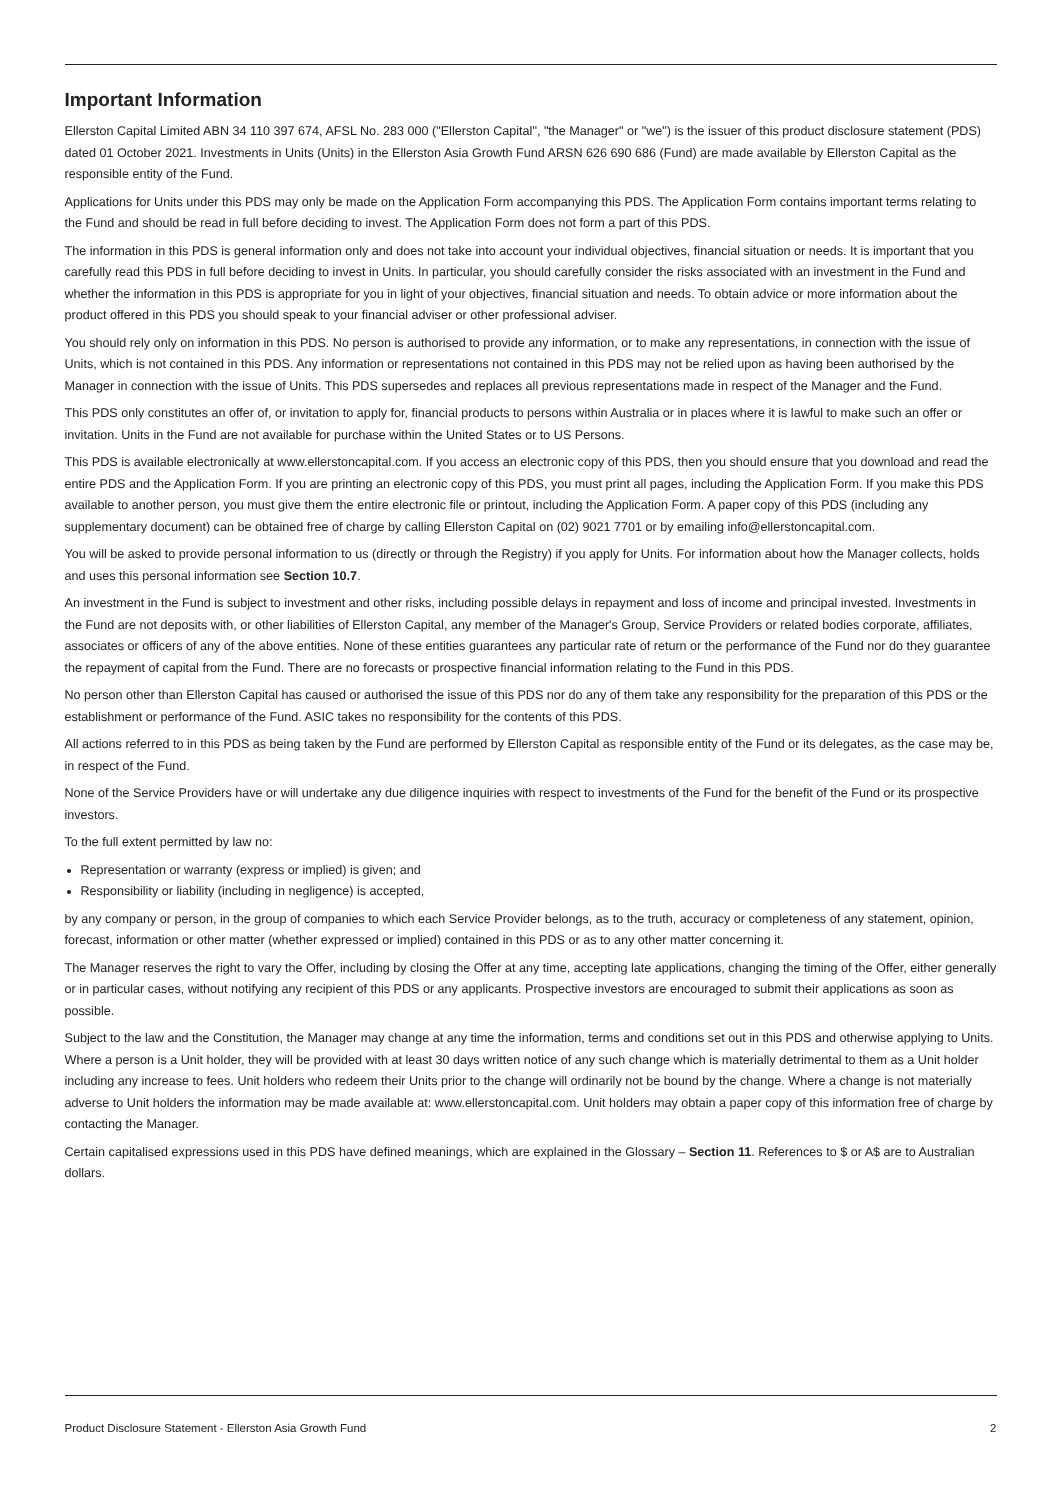Important Information
Ellerston Capital Limited ABN 34 110 397 674, AFSL No. 283 000 ("Ellerston Capital", "the Manager" or "we") is the issuer of this product disclosure statement (PDS) dated 01 October 2021. Investments in Units (Units) in the Ellerston Asia Growth Fund ARSN 626 690 686 (Fund) are made available by Ellerston Capital as the responsible entity of the Fund.
Applications for Units under this PDS may only be made on the Application Form accompanying this PDS. The Application Form contains important terms relating to the Fund and should be read in full before deciding to invest. The Application Form does not form a part of this PDS.
The information in this PDS is general information only and does not take into account your individual objectives, financial situation or needs. It is important that you carefully read this PDS in full before deciding to invest in Units. In particular, you should carefully consider the risks associated with an investment in the Fund and whether the information in this PDS is appropriate for you in light of your objectives, financial situation and needs. To obtain advice or more information about the product offered in this PDS you should speak to your financial adviser or other professional adviser.
You should rely only on information in this PDS. No person is authorised to provide any information, or to make any representations, in connection with the issue of Units, which is not contained in this PDS. Any information or representations not contained in this PDS may not be relied upon as having been authorised by the Manager in connection with the issue of Units. This PDS supersedes and replaces all previous representations made in respect of the Manager and the Fund.
This PDS only constitutes an offer of, or invitation to apply for, financial products to persons within Australia or in places where it is lawful to make such an offer or invitation. Units in the Fund are not available for purchase within the United States or to US Persons.
This PDS is available electronically at www.ellerstoncapital.com. If you access an electronic copy of this PDS, then you should ensure that you download and read the entire PDS and the Application Form. If you are printing an electronic copy of this PDS, you must print all pages, including the Application Form. If you make this PDS available to another person, you must give them the entire electronic file or printout, including the Application Form. A paper copy of this PDS (including any supplementary document) can be obtained free of charge by calling Ellerston Capital on (02) 9021 7701 or by emailing info@ellerstoncapital.com.
You will be asked to provide personal information to us (directly or through the Registry) if you apply for Units. For information about how the Manager collects, holds and uses this personal information see Section 10.7.
An investment in the Fund is subject to investment and other risks, including possible delays in repayment and loss of income and principal invested. Investments in the Fund are not deposits with, or other liabilities of Ellerston Capital, any member of the Manager's Group, Service Providers or related bodies corporate, affiliates, associates or officers of any of the above entities. None of these entities guarantees any particular rate of return or the performance of the Fund nor do they guarantee the repayment of capital from the Fund. There are no forecasts or prospective financial information relating to the Fund in this PDS.
No person other than Ellerston Capital has caused or authorised the issue of this PDS nor do any of them take any responsibility for the preparation of this PDS or the establishment or performance of the Fund. ASIC takes no responsibility for the contents of this PDS.
All actions referred to in this PDS as being taken by the Fund are performed by Ellerston Capital as responsible entity of the Fund or its delegates, as the case may be, in respect of the Fund.
None of the Service Providers have or will undertake any due diligence inquiries with respect to investments of the Fund for the benefit of the Fund or its prospective investors.
To the full extent permitted by law no:
Representation or warranty (express or implied) is given; and
Responsibility or liability (including in negligence) is accepted,
by any company or person, in the group of companies to which each Service Provider belongs, as to the truth, accuracy or completeness of any statement, opinion, forecast, information or other matter (whether expressed or implied) contained in this PDS or as to any other matter concerning it.
The Manager reserves the right to vary the Offer, including by closing the Offer at any time, accepting late applications, changing the timing of the Offer, either generally or in particular cases, without notifying any recipient of this PDS or any applicants. Prospective investors are encouraged to submit their applications as soon as possible.
Subject to the law and the Constitution, the Manager may change at any time the information, terms and conditions set out in this PDS and otherwise applying to Units. Where a person is a Unit holder, they will be provided with at least 30 days written notice of any such change which is materially detrimental to them as a Unit holder including any increase to fees. Unit holders who redeem their Units prior to the change will ordinarily not be bound by the change. Where a change is not materially adverse to Unit holders the information may be made available at: www.ellerstoncapital.com. Unit holders may obtain a paper copy of this information free of charge by contacting the Manager.
Certain capitalised expressions used in this PDS have defined meanings, which are explained in the Glossary – Section 11. References to $ or A$ are to Australian dollars.
Product Disclosure Statement - Ellerston Asia Growth Fund 2